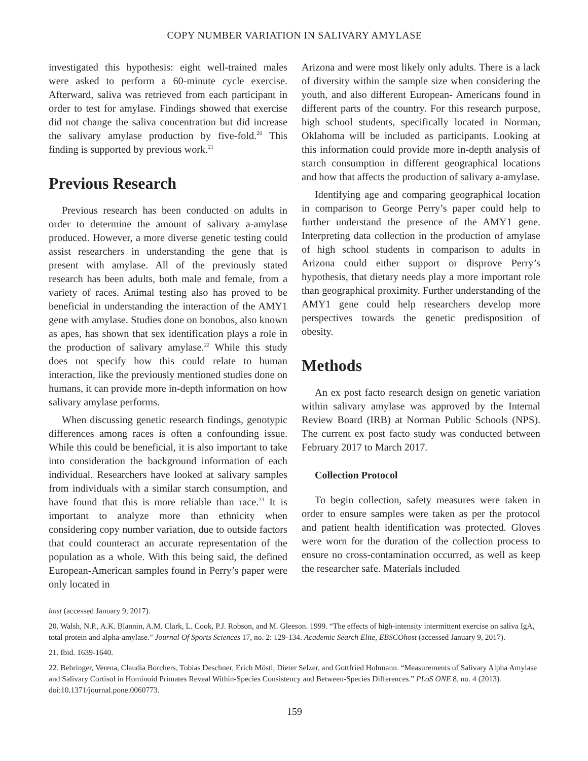COPY NUMBER VARIATION IN SALIVARY AMYLASE
investigated this hypothesis: eight well-trained males were asked to perform a 60-minute cycle exercise. Afterward, saliva was retrieved from each participant in order to test for amylase. Findings showed that exercise did not change the saliva concentration but did increase the salivary amylase production by five-fold.<sup>20</sup> This finding is supported by previous work.<sup>21</sup>
Previous Research
Previous research has been conducted on adults in order to determine the amount of salivary a-amylase produced. However, a more diverse genetic testing could assist researchers in understanding the gene that is present with amylase. All of the previously stated research has been adults, both male and female, from a variety of races. Animal testing also has proved to be beneficial in understanding the interaction of the AMY1 gene with amylase. Studies done on bonobos, also known as apes, has shown that sex identification plays a role in the production of salivary amylase.<sup>22</sup> While this study does not specify how this could relate to human interaction, like the previously mentioned studies done on humans, it can provide more in-depth information on how salivary amylase performs.
When discussing genetic research findings, genotypic differences among races is often a confounding issue. While this could be beneficial, it is also important to take into consideration the background information of each individual. Researchers have looked at salivary samples from individuals with a similar starch consumption, and have found that this is more reliable than race.<sup>23</sup> It is important to analyze more than ethnicity when considering copy number variation, due to outside factors that could counteract an accurate representation of the population as a whole. With this being said, the defined European-American samples found in Perry’s paper were only located in
Arizona and were most likely only adults. There is a lack of diversity within the sample size when considering the youth, and also different European- Americans found in different parts of the country. For this research purpose, high school students, specifically located in Norman, Oklahoma will be included as participants. Looking at this information could provide more in-depth analysis of starch consumption in different geographical locations and how that affects the production of salivary a-amylase.
Identifying age and comparing geographical location in comparison to George Perry’s paper could help to further understand the presence of the AMY1 gene. Interpreting data collection in the production of amylase of high school students in comparison to adults in Arizona could either support or disprove Perry’s hypothesis, that dietary needs play a more important role than geographical proximity. Further understanding of the AMY1 gene could help researchers develop more perspectives towards the genetic predisposition of obesity.
Methods
An ex post facto research design on genetic variation within salivary amylase was approved by the Internal Review Board (IRB) at Norman Public Schools (NPS). The current ex post facto study was conducted between February 2017 to March 2017.
Collection Protocol
To begin collection, safety measures were taken in order to ensure samples were taken as per the protocol and patient health identification was protected. Gloves were worn for the duration of the collection process to ensure no cross-contamination occurred, as well as keep the researcher safe. Materials included
host (accessed January 9, 2017).
20. Walsh, N.P., A.K. Blannin, A.M. Clark, L. Cook, P.J. Robson, and M. Gleeson. 1999. “The effects of high-intensity intermittent exercise on saliva IgA, total protein and alpha-amylase.” Journal Of Sports Sciences 17, no. 2: 129-134. Academic Search Elite, EBSCOhost (accessed January 9, 2017).
21. Ibid. 1639-1640.
22. Behringer, Verena, Claudia Borchers, Tobias Deschner, Erich Möstl, Dieter Selzer, and Gottfried Hohmann. “Measurements of Salivary Alpha Amylase and Salivary Cortisol in Hominoid Primates Reveal Within-Species Consistency and Between-Species Differences.” PLoS ONE 8, no. 4 (2013). doi:10.1371/journal.pone.0060773.
159